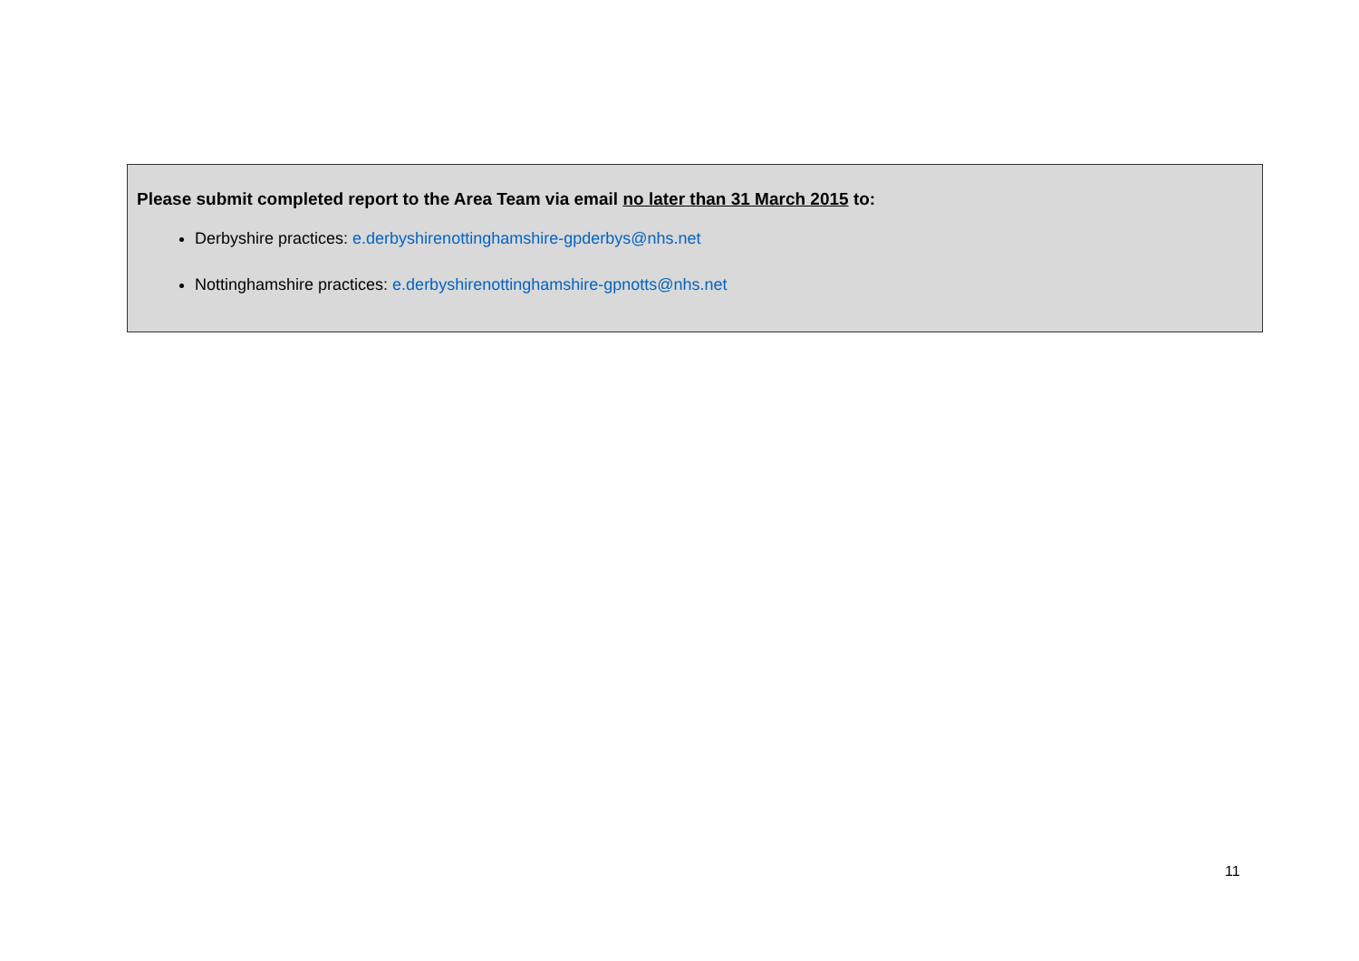Please submit completed report to the Area Team via email no later than 31 March 2015 to:
Derbyshire practices: e.derbyshirenottinghamshire-gpderbys@nhs.net
Nottinghamshire practices: e.derbyshirenottinghamshire-gpnotts@nhs.net
11